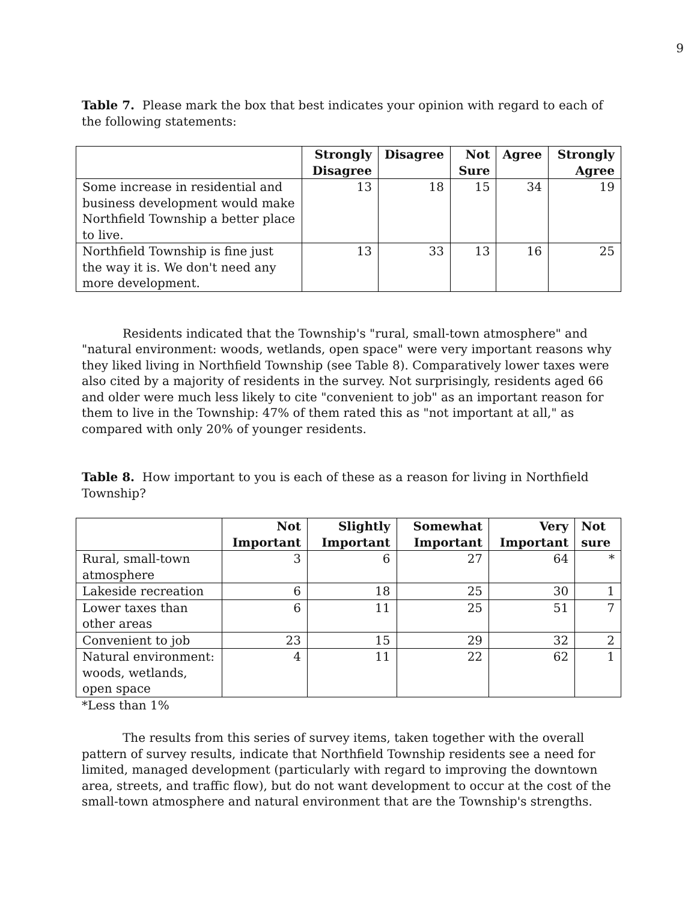9
Table 7. Please mark the box that best indicates your opinion with regard to each of the following statements:
| | Strongly Disagree | Disagree | Not Sure | Agree | Strongly Agree |
| --- | --- | --- | --- | --- | --- |
| Some increase in residential and business development would make Northfield Township a better place to live. | 13 | 18 | 15 | 34 | 19 |
| Northfield Township is fine just the way it is. We don't need any more development. | 13 | 33 | 13 | 16 | 25 |
Residents indicated that the Township's "rural, small-town atmosphere" and "natural environment: woods, wetlands, open space" were very important reasons why they liked living in Northfield Township (see Table 8). Comparatively lower taxes were also cited by a majority of residents in the survey. Not surprisingly, residents aged 66 and older were much less likely to cite "convenient to job" as an important reason for them to live in the Township: 47% of them rated this as "not important at all," as compared with only 20% of younger residents.
Table 8. How important to you is each of these as a reason for living in Northfield Township?
| | Not Important | Slightly Important | Somewhat Important | Very Important | Not sure |
| --- | --- | --- | --- | --- | --- |
| Rural, small-town atmosphere | 3 | 6 | 27 | 64 | * |
| Lakeside recreation | 6 | 18 | 25 | 30 | 1 |
| Lower taxes than other areas | 6 | 11 | 25 | 51 | 7 |
| Convenient to job | 23 | 15 | 29 | 32 | 2 |
| Natural environment: woods, wetlands, open space | 4 | 11 | 22 | 62 | 1 |
*Less than 1%
The results from this series of survey items, taken together with the overall pattern of survey results, indicate that Northfield Township residents see a need for limited, managed development (particularly with regard to improving the downtown area, streets, and traffic flow), but do not want development to occur at the cost of the small-town atmosphere and natural environment that are the Township's strengths.